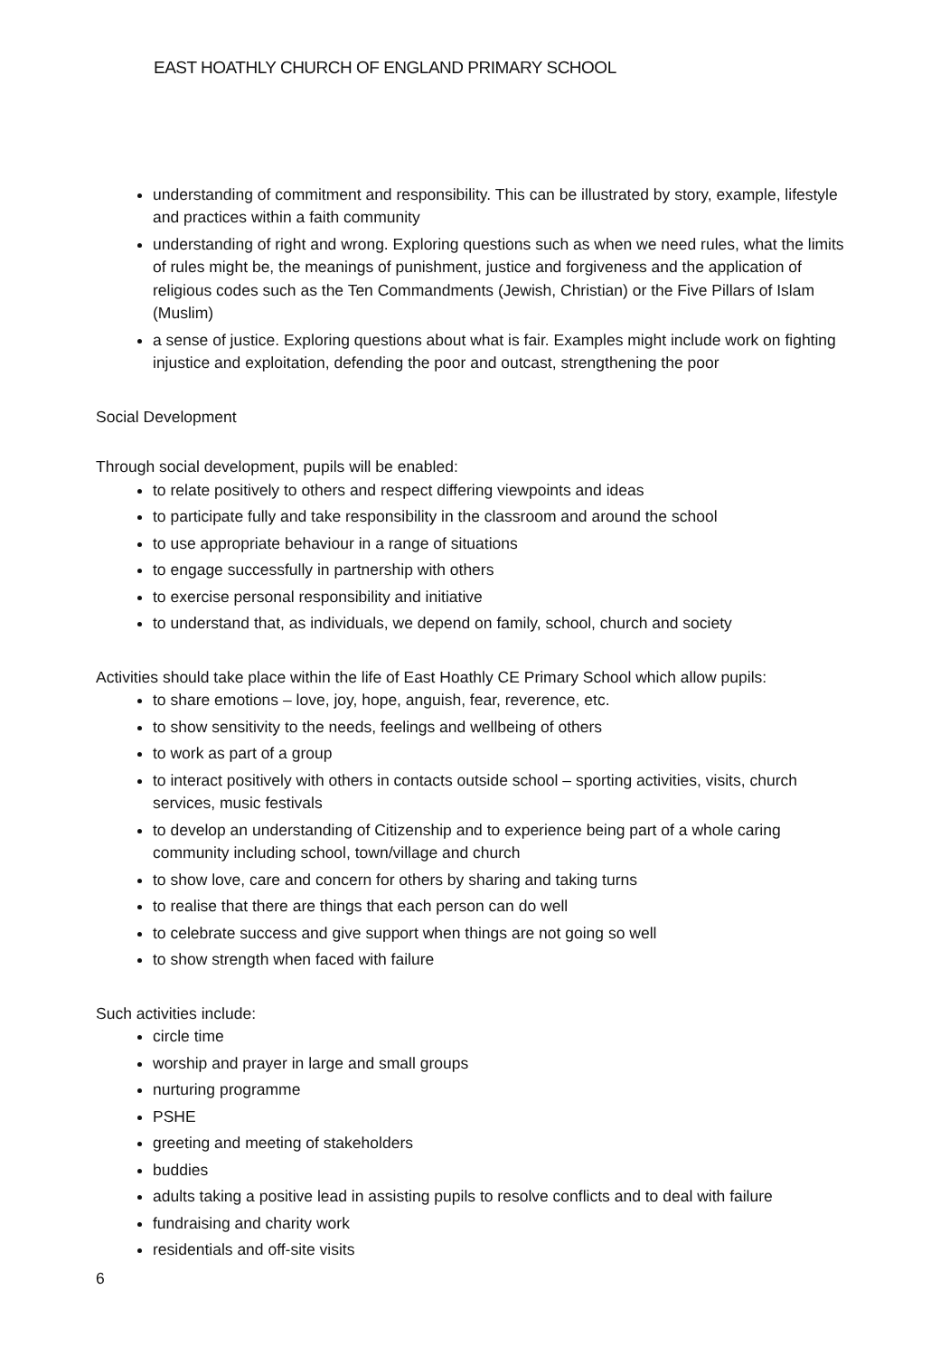EAST HOATHLY CHURCH OF ENGLAND PRIMARY SCHOOL
understanding of commitment and responsibility. This can be illustrated by story, example, lifestyle and practices within a faith community
understanding of right and wrong. Exploring questions such as when we need rules, what the limits of rules might be, the meanings of punishment, justice and forgiveness and the application of religious codes such as the Ten Commandments (Jewish, Christian) or the Five Pillars of Islam (Muslim)
a sense of justice. Exploring questions about what is fair. Examples might include work on fighting injustice and exploitation, defending the poor and outcast, strengthening the poor
Social Development
Through social development, pupils will be enabled:
to relate positively to others and respect differing viewpoints and ideas
to participate fully and take responsibility in the classroom and around the school
to use appropriate behaviour in a range of situations
to engage successfully in partnership with others
to exercise personal responsibility and initiative
to understand that, as individuals, we depend on family, school, church and society
Activities should take place within the life of East Hoathly CE Primary School which allow pupils:
to share emotions – love, joy, hope, anguish, fear, reverence, etc.
to show sensitivity to the needs, feelings and wellbeing of others
to work as part of a group
to interact positively with others in contacts outside school – sporting activities, visits, church services, music festivals
to develop an understanding of Citizenship and to experience being part of a whole caring community including school, town/village and church
to show love, care and concern for others by sharing and taking turns
to realise that there are things that each person can do well
to celebrate success and give support when things are not going so well
to show strength when faced with failure
Such activities include:
circle time
worship and prayer in large and small groups
nurturing programme
PSHE
greeting and meeting of stakeholders
buddies
adults taking a positive lead in assisting pupils to resolve conflicts and to deal with failure
fundraising and charity work
residentials and off-site visits
6